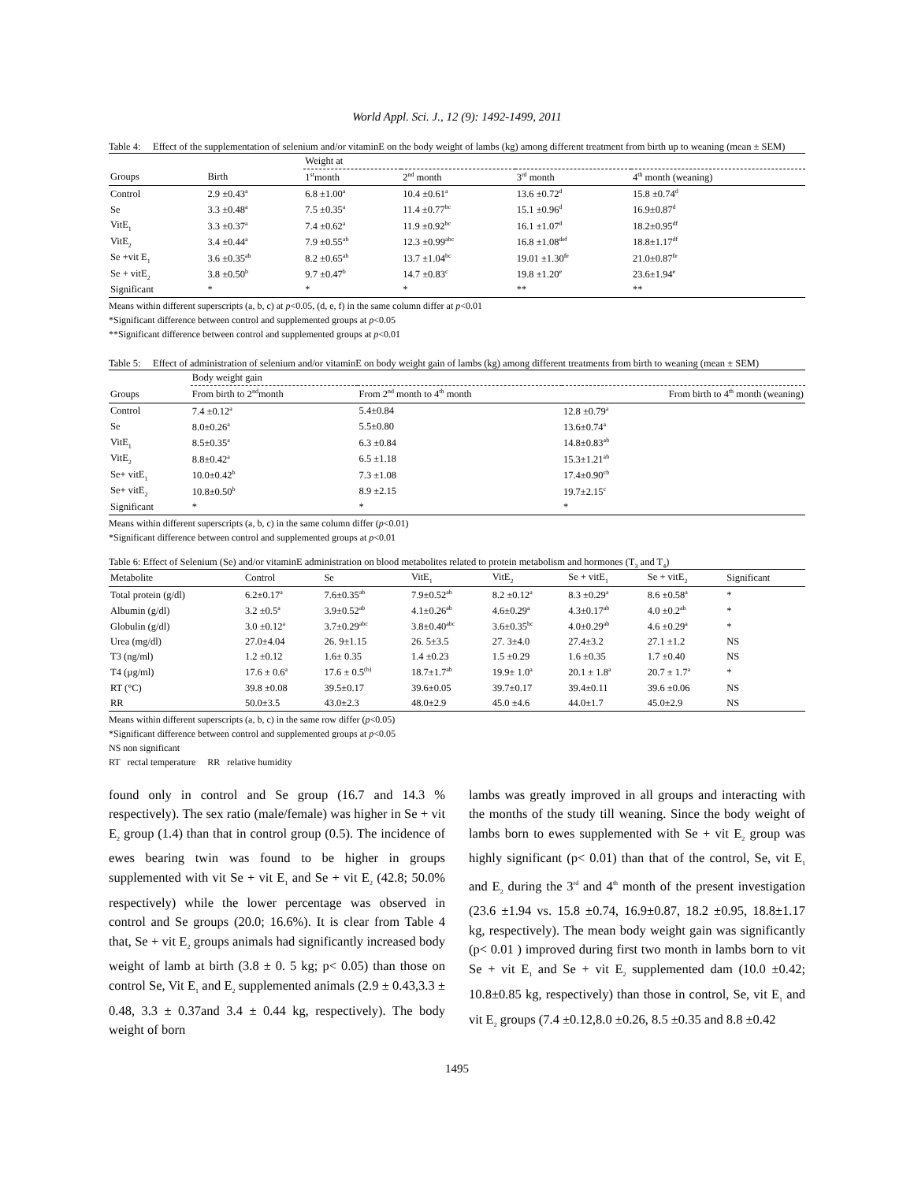World Appl. Sci. J., 12 (9): 1492-1499, 2011
Table 4: Effect of the supplementation of selenium and/or vitaminE on the body weight of lambs (kg) among different treatment from birth up to weaning (mean ± SEM)
| | | Weight at | | | |
| Groups | Birth | 1<sup>st</sup>month | 2<sup>nd</sup> month | 3<sup>rd</sup> month | 4<sup>th</sup> month (weaning) |
| Control | 2.9 ±0.43<sup>a</sup> | 6.8 ±1.00<sup>a</sup> | 10.4 ±0.61<sup>a</sup> | 13.6 ±0.72<sup>d</sup> | 15.8 ±0.74<sup>d</sup> |
| Se | 3.3 ±0.48<sup>a</sup> | 7.5 ±0.35<sup>a</sup> | 11.4 ±0.77<sup>bc</sup> | 15.1 ±0.96<sup>d</sup> | 16.9±0.87<sup>d</sup> |
| VitE<sub>1</sub> | 3.3 ±0.37<sup>a</sup> | 7.4 ±0.62<sup>a</sup> | 11.9 ±0.92<sup>bc</sup> | 16.1 ±1.07<sup>d</sup> | 18.2±0.95<sup>df</sup> |
| VitE<sub>2</sub> | 3.4 ±0.44<sup>a</sup> | 7.9 ±0.55<sup>ab</sup> | 12.3 ±0.99<sup>abc</sup> | 16.8 ±1.08<sup>def</sup> | 18.8±1.17<sup>df</sup> |
| Se +vit E<sub>1</sub> | 3.6 ±0.35<sup>ab</sup> | 8.2 ±0.65<sup>ab</sup> | 13.7 ±1.04<sup>bc</sup> | 19.01 ±1.30<sup>fe</sup> | 21.0±0.87<sup>fe</sup> |
| Se + vitE<sub>2</sub> | 3.8 ±0.50<sup>b</sup> | 9.7 ±0.47<sup>b</sup> | 14.7 ±0.83<sup>c</sup> | 19.8 ±1.20<sup>e</sup> | 23.6±1.94<sup>e</sup> |
| Significant | * | * | * | ** | ** |
Means within different superscripts (a, b, c) at p<0.05, (d, e, f) in the same column differ at p<0.01
*Significant difference between control and supplemented groups at p<0.05
**Significant difference between control and supplemented groups at p<0.01
Table 5: Effect of administration of selenium and/or vitaminE on body weight gain of lambs (kg) among different treatments from birth to weaning (mean ± SEM)
| | Body weight gain | | |
| Groups | From birth to 2<sup>nd</sup>month | From 2<sup>nd</sup> month to 4<sup>th</sup> month | From birth to 4<sup>th</sup> month (weaning) |
| Control | 7.4 ±0.12<sup>a</sup> | 5.4±0.84 | 12.8 ±0.79<sup>a</sup> |
| Se | 8.0±0.26<sup>a</sup> | 5.5±0.80 | 13.6±0.74<sup>a</sup> |
| VitE<sub>1</sub> | 8.5±0.35<sup>a</sup> | 6.3 ±0.84 | 14.8±0.83<sup>ab</sup> |
| VitE<sub>2</sub> | 8.8±0.42<sup>a</sup> | 6.5 ±1.18 | 15.3±1.21<sup>ab</sup> |
| Se+ vitE<sub>1</sub> | 10.0±0.42<sup>b</sup> | 7.3 ±1.08 | 17.4±0.90<sup>cb</sup> |
| Se+ vitE<sub>2</sub> | 10.8±0.50<sup>b</sup> | 8.9 ±2.15 | 19.7±2.15<sup>c</sup> |
| Significant | * | * | * |
Means within different superscripts (a, b, c) in the same column differ (p<0.01)
*Significant difference between control and supplemented groups at p<0.01
Table 6: Effect of Selenium (Se) and/or vitaminE administration on blood metabolites related to protein metabolism and hormones (T<sub>3</sub> and T<sub>4</sub>)
| Metabolite | Control | Se | VitE<sub>1</sub> | VitE<sub>2</sub> | Se + vitE<sub>1</sub> | Se + vitE<sub>2</sub> | Significant |
| --- | --- | --- | --- | --- | --- | --- | --- |
| Total protein (g/dl) | 6.2±0.17<sup>a</sup> | 7.6±0.35<sup>ab</sup> | 7.9±0.52<sup>ab</sup> | 8.2 ±0.12<sup>a</sup> | 8.3 ±0.29<sup>a</sup> | 8.6 ±0.58<sup>a</sup> | * |
| Albumin (g/dl) | 3.2 ±0.5<sup>a</sup> | 3.9±0.52<sup>ab</sup> | 4.1±0.26<sup>ab</sup> | 4.6±0.29<sup>a</sup> | 4.3±0.17<sup>ab</sup> | 4.0 ±0.2<sup>ab</sup> | * |
| Globulin (g/dl) | 3.0 ±0.12<sup>a</sup> | 3.7±0.29<sup>abc</sup> | 3.8±0.40<sup>abc</sup> | 3.6±0.35<sup>bc</sup> | 4.0±0.29<sup>ab</sup> | 4.6 ±0.29<sup>a</sup> | * |
| Urea (mg/dl) | 27.0±4.04 | 26. 9±1.15 | 26. 5±3.5 | 27. 3±4.0 | 27.4±3.2 | 27.1 ±1.2 | NS |
| T3 (ng/ml) | 1.2 ±0.12 | 1.6± 0.35 | 1.4 ±0.23 | 1.5 ±0.29 | 1.6 ±0.35 | 1.7 ±0.40 | NS |
| T4 (µg/ml) | 17.6 ± 0.6<sup>a</sup> | 17.6 ± 0.5<sup>(b)</sup> | 18.7±1.7<sup>ab</sup> | 19.9± 1.0<sup>a</sup> | 20.1 ± 1.8<sup>a</sup> | 20.7 ± 1.7<sup>a</sup> | * |
| RT (°C) | 39.8 ±0.08 | 39.5±0.17 | 39.6±0.05 | 39.7±0.17 | 39.4±0.11 | 39.6 ±0.06 | NS |
| RR | 50.0±3.5 | 43.0±2.3 | 48.0±2.9 | 45.0 ±4.6 | 44.0±1.7 | 45.0±2.9 | NS |
Means within different superscripts (a, b, c) in the same row differ (p<0.05)
*Significant difference between control and supplemented groups at p<0.05
NS non significant
RT rectal temperature RR relative humidity
found only in control and Se group (16.7 and 14.3 % respectively). The sex ratio (male/female) was higher in Se + vit E<sub>2</sub> group (1.4) than that in control group (0.5). The incidence of ewes bearing twin was found to be higher in groups supplemented with vit Se + vit E<sub>1</sub> and Se + vit E<sub>2</sub> (42.8; 50.0% respectively) while the lower percentage was observed in control and Se groups (20.0; 16.6%). It is clear from Table 4 that, Se + vit E<sub>2</sub> groups animals had significantly increased body weight of lamb at birth (3.8 ± 0. 5 kg; p< 0.05) than those on control Se, Vit E<sub>1</sub> and E<sub>2</sub> supplemented animals (2.9 ± 0.43,3.3 ± 0.48, 3.3 ± 0.37and 3.4 ± 0.44 kg, respectively). The body weight of born
lambs was greatly improved in all groups and interacting with the months of the study till weaning. Since the body weight of lambs born to ewes supplemented with Se + vit E<sub>2</sub> group was highly significant (p< 0.01) than that of the control, Se, vit E<sub>1</sub> and E<sub>2</sub> during the 3<sup>rd</sup> and 4<sup>th</sup> month of the present investigation (23.6 ±1.94 vs. 15.8 ±0.74, 16.9±0.87, 18.2 ±0.95, 18.8±1.17 kg, respectively). The mean body weight gain was significantly (p< 0.01 ) improved during first two month in lambs born to vit Se + vit E<sub>1</sub> and Se + vit E<sub>2</sub> supplemented dam (10.0 ±0.42; 10.8±0.85 kg, respectively) than those in control, Se, vit E<sub>1</sub> and vit E<sub>2</sub> groups (7.4 ±0.12,8.0 ±0.26, 8.5 ±0.35 and 8.8 ±0.42
1495